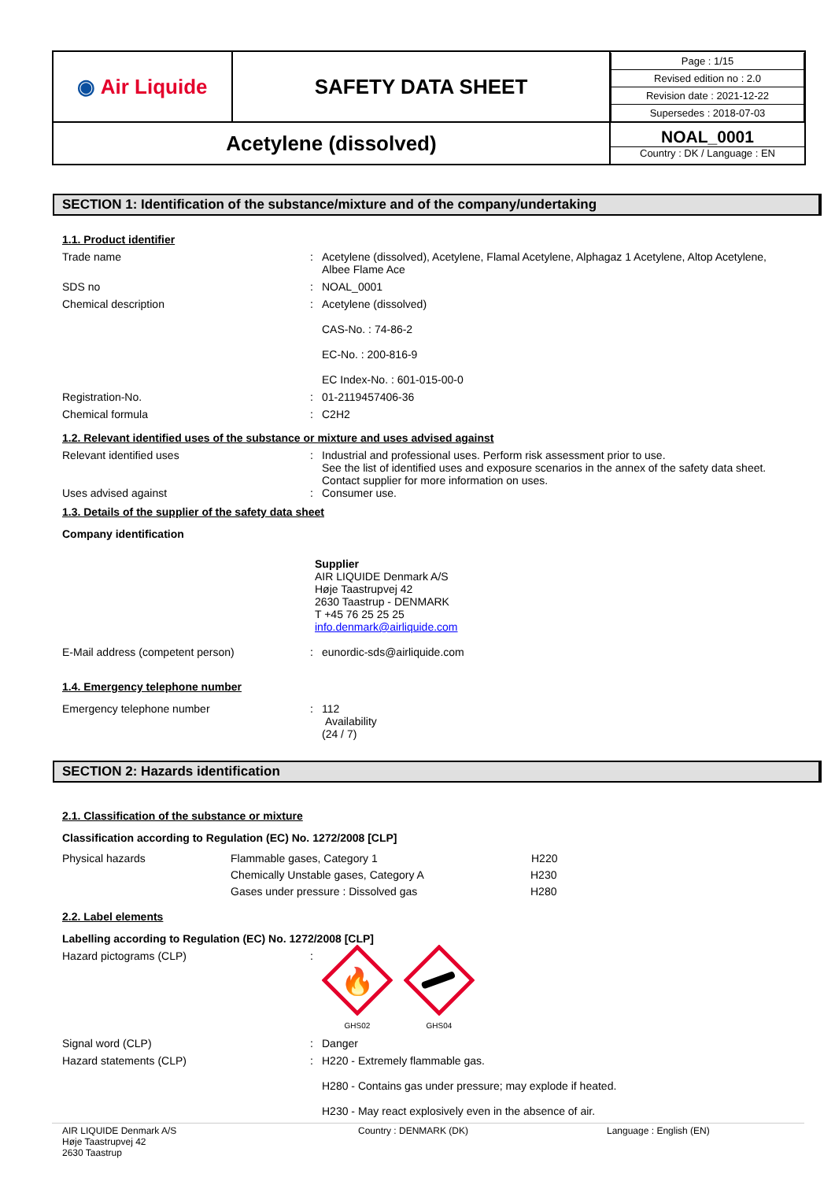| ◉ Air Liquide | SAFETY DATA SHEET | / Page : 1/15 / / Revised edition no : 2.0 / / Revision date : 2021-12-22 / / Supersedes : 2018-07-03 / |
| Acetylene (dissolved) | | NOAL_0001 Country : DK / Language : EN |
SECTION 1: Identification of the substance/mixture and of the company/undertaking
1.1. Product identifier
Trade name : Acetylene (dissolved), Acetylene, Flamal Acetylene, Alphagaz 1 Acetylene, Altop Acetylene, Albee Flame Ace
SDS no : NOAL_0001
Chemical description : Acetylene (dissolved)
CAS-No. : 74-86-2
EC-No. : 200-816-9
EC Index-No. : 601-015-00-0
Registration-No. : 01-2119457406-36
Chemical formula : C2H2
1.2. Relevant identified uses of the substance or mixture and uses advised against
Relevant identified uses : Industrial and professional uses. Perform risk assessment prior to use.
See the list of identified uses and exposure scenarios in the annex of the safety data sheet.
Contact supplier for more information on uses.
Uses advised against : Consumer use.
1.3. Details of the supplier of the safety data sheet
Company identification
Supplier
AIR LIQUIDE Denmark A/S
Høje Taastrupvej 42
2630 Taastrup - DENMARK
T +45 76 25 25 25
info.denmark@airliquide.com
E-Mail address (competent person) : eunordic-sds@airliquide.com
1.4. Emergency telephone number
Emergency telephone number : 112
Availability
(24 / 7)
SECTION 2: Hazards identification
2.1. Classification of the substance or mixture
Classification according to Regulation (EC) No. 1272/2008 [CLP]
| Physical hazards | Flammable gases, Category 1 | H220 |
| | Chemically Unstable gases, Category A | H230 |
| | Gases under pressure : Dissolved gas | H280 |
2.2. Label elements
Labelling according to Regulation (EC) No. 1272/2008 [CLP]
Hazard pictograms (CLP) :
🔥
GHS02
GHS04
Signal word (CLP) : Danger
Hazard statements (CLP) : H220 - Extremely flammable gas.
H280 - Contains gas under pressure; may explode if heated.
H230 - May react explosively even in the absence of air.
AIR LIQUIDE Denmark A/S
Høje Taastrupvej 42
2630 Taastrup
Country : DENMARK (DK) Language : English (EN)